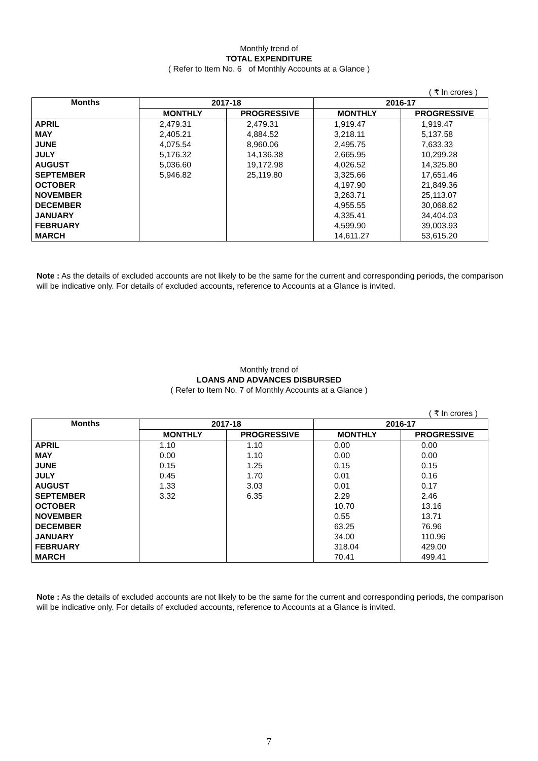Monthly trend of
TOTAL EXPENDITURE
( Refer to Item No. 6 of Monthly Accounts at a Glance )
( ₹ In crores )
| Months | 2017-18 | | 2016-17 | |
| --- | --- | --- | --- | --- |
| | MONTHLY | PROGRESSIVE | MONTHLY | PROGRESSIVE |
| APRIL | 2,479.31 | 2,479.31 | 1,919.47 | 1,919.47 |
| MAY | 2,405.21 | 4,884.52 | 3,218.11 | 5,137.58 |
| JUNE | 4,075.54 | 8,960.06 | 2,495.75 | 7,633.33 |
| JULY | 5,176.32 | 14,136.38 | 2,665.95 | 10,299.28 |
| AUGUST | 5,036.60 | 19,172.98 | 4,026.52 | 14,325.80 |
| SEPTEMBER | 5,946.82 | 25,119.80 | 3,325.66 | 17,651.46 |
| OCTOBER | | | 4,197.90 | 21,849.36 |
| NOVEMBER | | | 3,263.71 | 25,113.07 |
| DECEMBER | | | 4,955.55 | 30,068.62 |
| JANUARY | | | 4,335.41 | 34,404.03 |
| FEBRUARY | | | 4,599.90 | 39,003.93 |
| MARCH | | | 14,611.27 | 53,615.20 |
Note : As the details of excluded accounts are not likely to be the same for the current and corresponding periods, the comparison will be indicative only. For details of excluded accounts, reference to Accounts at a Glance is invited.
Monthly trend of
LOANS AND ADVANCES DISBURSED
( Refer to Item No. 7 of Monthly Accounts at a Glance )
( ₹ In crores )
| Months | 2017-18 | | 2016-17 | |
| --- | --- | --- | --- | --- |
| | MONTHLY | PROGRESSIVE | MONTHLY | PROGRESSIVE |
| APRIL | 1.10 | 1.10 | 0.00 | 0.00 |
| MAY | 0.00 | 1.10 | 0.00 | 0.00 |
| JUNE | 0.15 | 1.25 | 0.15 | 0.15 |
| JULY | 0.45 | 1.70 | 0.01 | 0.16 |
| AUGUST | 1.33 | 3.03 | 0.01 | 0.17 |
| SEPTEMBER | 3.32 | 6.35 | 2.29 | 2.46 |
| OCTOBER | | | 10.70 | 13.16 |
| NOVEMBER | | | 0.55 | 13.71 |
| DECEMBER | | | 63.25 | 76.96 |
| JANUARY | | | 34.00 | 110.96 |
| FEBRUARY | | | 318.04 | 429.00 |
| MARCH | | | 70.41 | 499.41 |
Note : As the details of excluded accounts are not likely to be the same for the current and corresponding periods, the comparison will be indicative only. For details of excluded accounts, reference to Accounts at a Glance is invited.
7